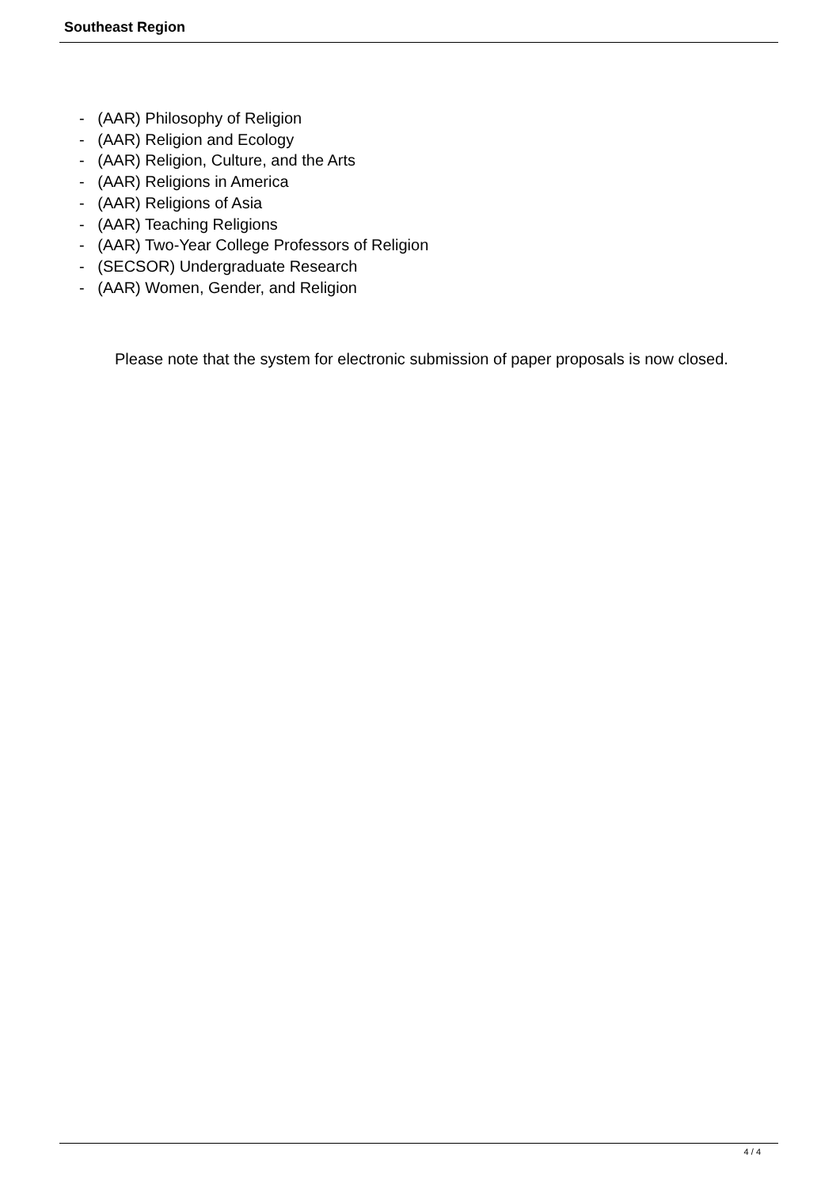Southeast Region
- (AAR) Philosophy of Religion
- (AAR) Religion and Ecology
- (AAR) Religion, Culture, and the Arts
- (AAR) Religions in America
- (AAR) Religions of Asia
- (AAR) Teaching Religions
- (AAR) Two-Year College Professors of Religion
- (SECSOR) Undergraduate Research
- (AAR) Women, Gender, and Religion
Please note that the system for electronic submission of paper proposals is now closed.
4 / 4